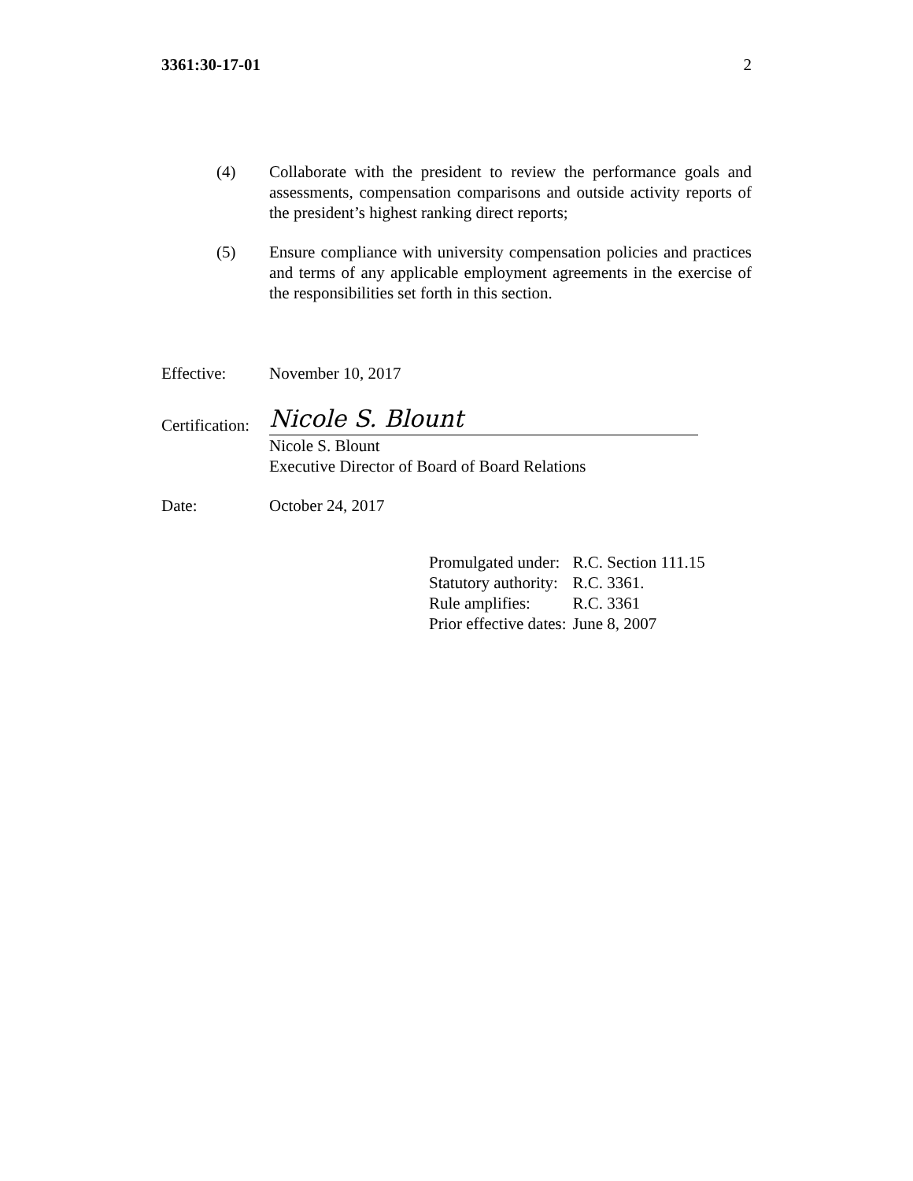3361:30-17-01 2
(4) Collaborate with the president to review the performance goals and assessments, compensation comparisons and outside activity reports of the president’s highest ranking direct reports;
(5) Ensure compliance with university compensation policies and practices and terms of any applicable employment agreements in the exercise of the responsibilities set forth in this section.
Effective: November 10, 2017
Certification: Nicole S. Blount
Nicole S. Blount
Executive Director of Board of Board Relations
Date: October 24, 2017
| Promulgated under: | R.C. Section 111.15 |
| Statutory authority: | R.C. 3361. |
| Rule amplifies: | R.C. 3361 |
| Prior effective dates: | June 8, 2007 |